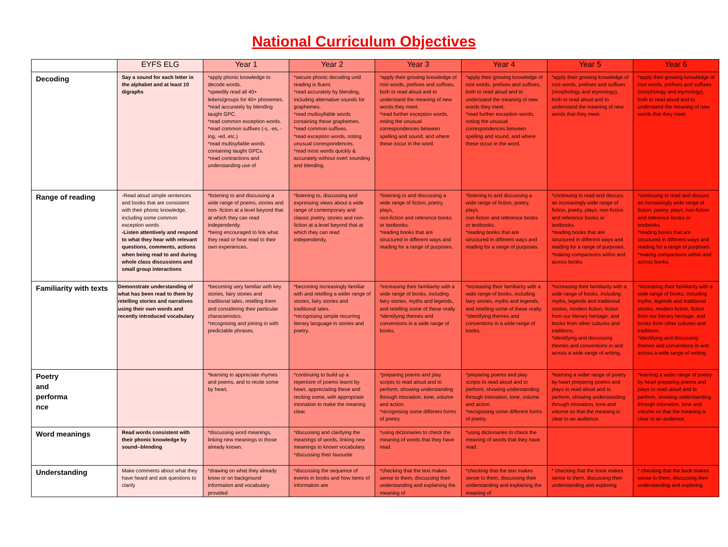National Curriculum Objectives
| | EYFS ELG | Year 1 | Year 2 | Year 3 | Year 4 | Year 5 | Year 6 |
| --- | --- | --- | --- | --- | --- | --- | --- |
| Decoding | Say a sound for each letter in the alphabet and at least 10 digraphs | *apply phonic knowledge to decode words. *speedily read all 40+ letters/groups for 40+ phonemes. *read accurately by blending taught GPC. *read common exception words. *read common suffixes (-s, -es, - ing, -ed, etc.) *read multisyllable words containing taught GPCs. *read contractions and understanding use of | *secure phonic decoding until reading is fluent. *read accurately by blending, including alternative sounds for graphemes. *read multisyllable words containing these graphemes. *read common suffixes. *read exception words, noting unusual correspondences. *read most words quickly & accurately without overt sounding and blending. | *apply their growing knowledge of root words, prefixes and suffixes, both to read aloud and to understand the meaning of new words they meet. *read further exception words, noting the unusual correspondences between spelling and sound, and where these occur in the word. | *apply their growing knowledge of root words, prefixes and suffixes, both to read aloud and to understand the meaning of new words they meet. *read further exception words, noting the unusual correspondences between spelling and sound, and where these occur in the word. | *apply their growing knowledge of root words, prefixes and suffixes (morphology and etymology), both to read aloud and to understand the meaning of new words that they meet. | *apply their growing knowledge of root words, prefixes and suffixes (morphology and etymology), both to read aloud and to understand the meaning of new words that they meet. |
| Range of reading | -Read aloud simple sentences and books that are consistent with their phonic knowledge, including some common exception words -Listen attentively and respond to what they hear with relevant questions, comments, actions when being read to and during whole class discussions and small group interactions | *listening to and discussing a wide range of poems, stories and non- fiction at a level beyond that at which they can read independently. *being encouraged to link what they read or hear read to their own experiences. | *listening to, discussing and expressing views about a wide range of contemporary and classic poetry, stories and non-fiction at a level beyond that at which they can read independently. | *listening to and discussing a wide range of fiction, poetry, plays, non-fiction and reference books or textbooks. *reading books that are structured in different ways and reading for a range of purposes. | *listening to and discussing a wide range of fiction, poetry, plays, non-fiction and reference books or textbooks. *reading books that are structured in different ways and reading for a range of purposes. | *continuing to read and discuss an increasingly wide range of fiction, poetry, plays, non-fiction and reference books or textbooks. *reading books that are structured in different ways and reading for a range of purposes. *making comparisons within and across books. | *continuing to read and discuss an increasingly wide range of fiction, poetry, plays, non-fiction and reference books or textbooks. *reading books that are structured in different ways and reading for a range of purposes. *making comparisons within and across books. |
| Familiarity with texts | Demonstrate understanding of what has been read to them by retelling stories and narratives using their own words and recently introduced vocabulary | *becoming very familiar with key stories, fairy stories and traditional tales, retelling them and considering their particular characteristics. *recognising and joining in with predictable phrases. | *becoming increasingly familiar with and retelling a wider range of stories, fairy stories and traditional tales. *recognising simple recurring literary language in stories and poetry. | *increasing their familiarity with a wide range of books, including fairy stories, myths and legends, and retelling some of these orally *identifying themes and conventions in a wide range of books. | *increasing their familiarity with a wide range of books, including fairy stories, myths and legends, and retelling some of these orally. *identifying themes and conventions in a wide range of books. | *increasing their familiarity with a wide range of books, including myths, legends and traditional stories, modern fiction, fiction from our literary heritage, and books from other cultures and traditions. *identifying and discussing themes and conventions in and across a wide range of writing. | *increasing their familiarity with a wide range of books, including myths, legends and traditional stories, modern fiction, fiction from our literary heritage, and books from other cultures and traditions. *identifying and discussing themes and conventions in and across a wide range of writing. |
| Poetry and performa nce | | *learning to appreciate rhymes and poems, and to recite some by heart. | *continuing to build up a repertoire of poems learnt by heart, appreciating these and reciting some, with appropriate intonation to make the meaning clear. | *preparing poems and play scripts to read aloud and to perform, showing understanding through intonation, tone, volume and action. *recognising some different forms of poetry. | *preparing poems and play scripts to read aloud and to perform, showing understanding through intonation, tone, volume and action. *recognising some different forms of poetry. | *learning a wider range of poetry by heart preparing poems and plays to read aloud and to perform, showing understanding through intonation, tone and volume so that the meaning is clear to an audience. | *learning a wider range of poetry by heart preparing poems and plays to read aloud and to perform, showing understanding through intonation, tone and volume so that the meaning is clear to an audience. |
| Word meanings | Read words consistent with their phonic knowledge by sound--blending | *discussing word meanings, linking new meanings to those already known. | *discussing and clarifying the meanings of words, linking new meanings to known vocabulary. *discussing their favourite | *using dictionaries to check the meaning of words that they have read. | *using dictionaries to check the meaning of words that they have read. | | |
| Understanding | Make comments about what they have heard and ask questions to clarify | *drawing on what they already know or on background information and vocabulary provided | *discussing the sequence of events in books and how items of information are | *checking that the text makes sense to them, discussing their understanding and explaining the meaning of | *checking that the text makes sense to them, discussing their understanding and explaining the meaning of | * checking that the book makes sense to them, discussing their understanding and exploring | * checking that the book makes sense to them, discussing their understanding and exploring |